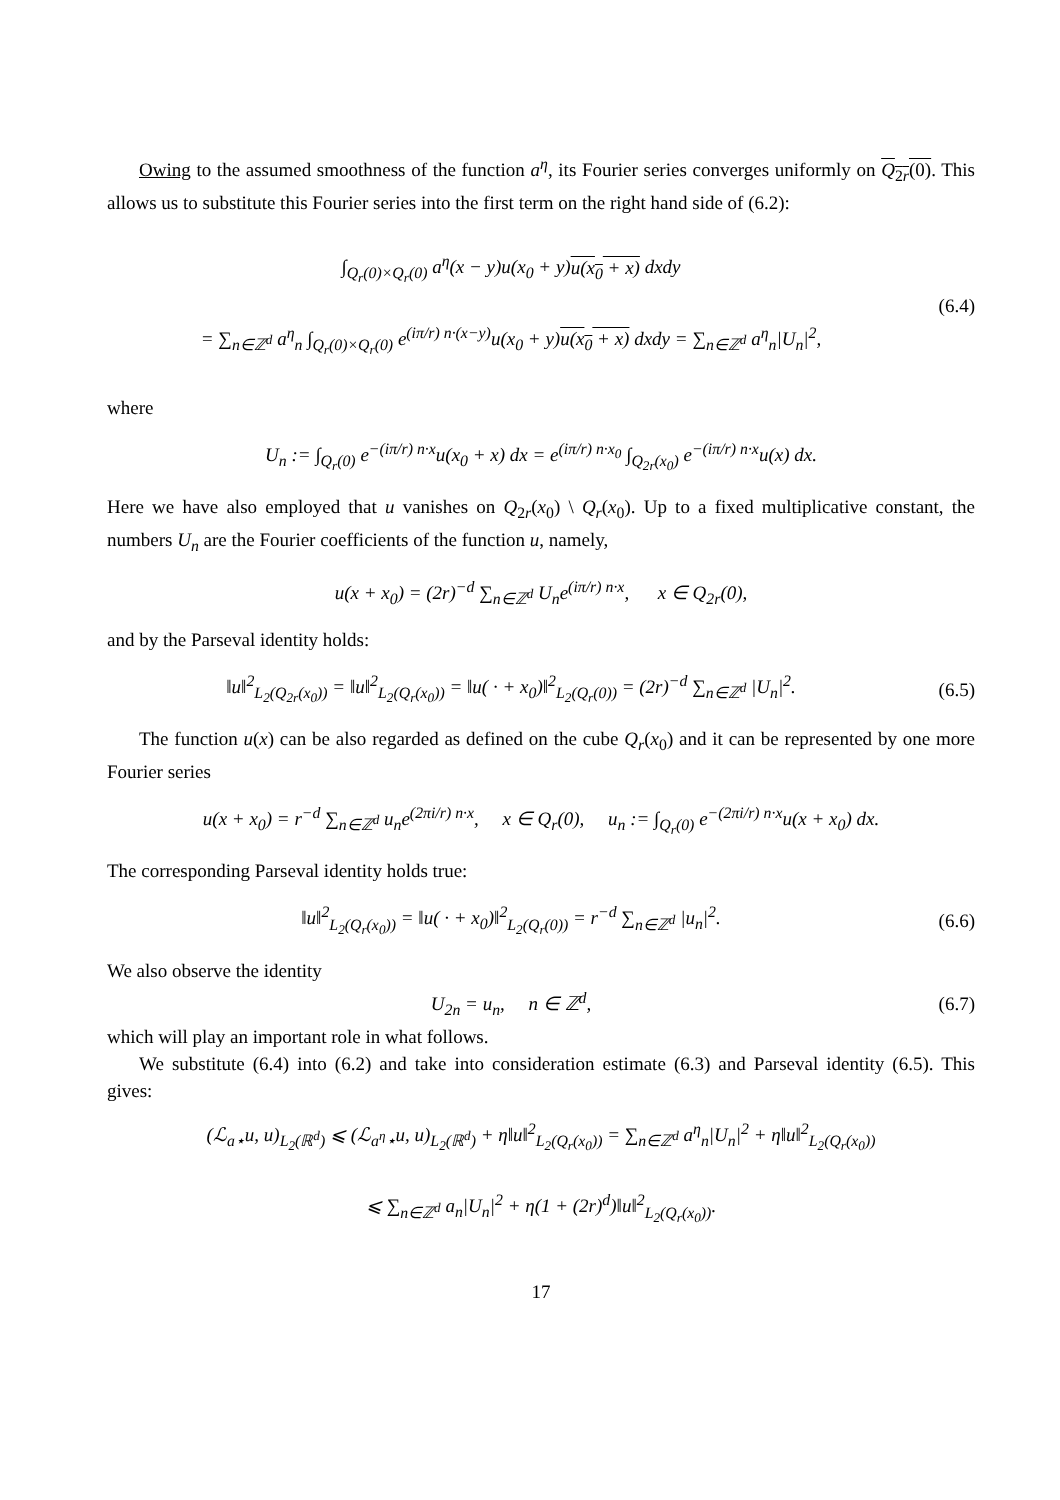Owing to the assumed smoothness of the function a<sup>η</sup>, its Fourier series converges uniformly on Q<sub>2r</sub>(0). This allows us to substitute this Fourier series into the first term on the right hand side of (6.2):
∫<sub>Q<sub>r</sub>(0)×Q<sub>r</sub>(0)</sub> a<sup>η</sup>(x − y)u(x<sub>0</sub> + y)u(x<sub>0</sub> + x) dxdy
= ∑<sub>n∈ℤ<sup>d</sup></sub> a<sup>η</sup><sub>n</sub> ∫<sub>Q<sub>r</sub>(0)×Q<sub>r</sub>(0)</sub> e<sup>(iπ/r) n·(x−y)</sup>u(x<sub>0</sub> + y)u(x<sub>0</sub> + x) dxdy = ∑<sub>n∈ℤ<sup>d</sup></sub> a<sup>η</sup><sub>n</sub>|U<sub>n</sub>|<sup>2</sup>,
(6.4)
where
U<sub>n</sub> := ∫<sub>Q<sub>r</sub>(0)</sub> e<sup>−(iπ/r) n·x</sup>u(x<sub>0</sub> + x) dx = e<sup>(iπ/r) n·x<sub>0</sub></sup> ∫<sub>Q<sub>2r</sub>(x<sub>0</sub>)</sub> e<sup>−(iπ/r) n·x</sup>u(x) dx.
Here we have also employed that u vanishes on Q<sub>2r</sub>(x<sub>0</sub>) \ Q<sub>r</sub>(x<sub>0</sub>). Up to a fixed multiplicative constant, the numbers U<sub>n</sub> are the Fourier coefficients of the function u, namely,
u(x + x<sub>0</sub>) = (2r)<sup>−d</sup> ∑<sub>n∈ℤ<sup>d</sup></sub> U<sub>n</sub>e<sup>(iπ/r) n·x</sup>, x ∈ Q<sub>2r</sub>(0),
and by the Parseval identity holds:
‖u‖<sup>2</sup><sub>L<sub>2</sub>(Q<sub>2r</sub>(x<sub>0</sub>))</sub> = ‖u‖<sup>2</sup><sub>L<sub>2</sub>(Q<sub>r</sub>(x<sub>0</sub>))</sub> = ‖u( · + x<sub>0</sub>)‖<sup>2</sup><sub>L<sub>2</sub>(Q<sub>r</sub>(0))</sub> = (2r)<sup>−d</sup> ∑<sub>n∈ℤ<sup>d</sup></sub> |U<sub>n</sub>|<sup>2</sup>.
(6.5)
The function u(x) can be also regarded as defined on the cube Q<sub>r</sub>(x<sub>0</sub>) and it can be represented by one more Fourier series
u(x + x<sub>0</sub>) = r<sup>−d</sup> ∑<sub>n∈ℤ<sup>d</sup></sub> u<sub>n</sub>e<sup>(2πi/r) n·x</sup>, x ∈ Q<sub>r</sub>(0), u<sub>n</sub> := ∫<sub>Q<sub>r</sub>(0)</sub> e<sup>−(2πi/r) n·x</sup>u(x + x<sub>0</sub>) dx.
The corresponding Parseval identity holds true:
‖u‖<sup>2</sup><sub>L<sub>2</sub>(Q<sub>r</sub>(x<sub>0</sub>))</sub> = ‖u( · + x<sub>0</sub>)‖<sup>2</sup><sub>L<sub>2</sub>(Q<sub>r</sub>(0))</sub> = r<sup>−d</sup> ∑<sub>n∈ℤ<sup>d</sup></sub> |u<sub>n</sub>|<sup>2</sup>.
(6.6)
We also observe the identity
U<sub>2n</sub> = u<sub>n</sub>, n ∈ ℤ<sup>d</sup>, (6.7)
which will play an important role in what follows.
We substitute (6.4) into (6.2) and take into consideration estimate (6.3) and Parseval identity (6.5). This gives:
(ℒ<sub>a⋆</sub>u, u)<sub>L<sub>2</sub>(ℝ<sup>d</sup>)</sub> ⩽ (ℒ<sub>a<sup>η</sup>⋆</sub>u, u)<sub>L<sub>2</sub>(ℝ<sup>d</sup>)</sub> + η‖u‖<sup>2</sup><sub>L<sub>2</sub>(Q<sub>r</sub>(x<sub>0</sub>))</sub> = ∑<sub>n∈ℤ<sup>d</sup></sub> a<sup>η</sup><sub>n</sub>|U<sub>n</sub>|<sup>2</sup> + η‖u‖<sup>2</sup><sub>L<sub>2</sub>(Q<sub>r</sub>(x<sub>0</sub>))</sub>
⩽ ∑<sub>n∈ℤ<sup>d</sup></sub> a<sub>n</sub>|U<sub>n</sub>|<sup>2</sup> + η(1 + (2r)<sup>d</sup>)‖u‖<sup>2</sup><sub>L<sub>2</sub>(Q<sub>r</sub>(x<sub>0</sub>))</sub>.
17